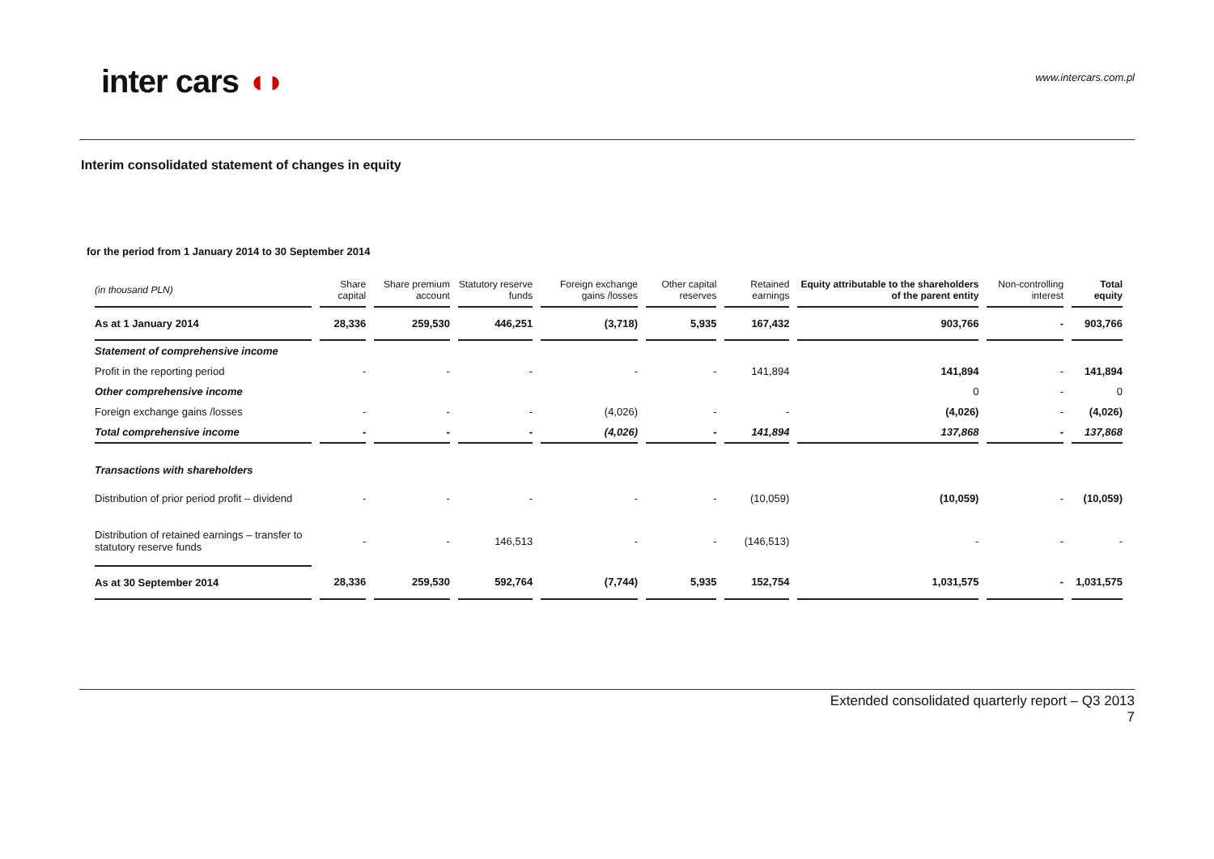inter cars ◖◗
www.intercars.com.pl
Interim consolidated statement of changes in equity
for the period from 1 January 2014 to 30 September 2014
| (in thousand PLN) | Share capital | Share premium account | Statutory reserve funds | Foreign exchange gains /losses | Other capital reserves | Retained earnings | Equity attributable to the shareholders of the parent entity | Non-controlling interest | Total equity |
| --- | --- | --- | --- | --- | --- | --- | --- | --- | --- |
| As at 1 January 2014 | 28,336 | 259,530 | 446,251 | (3,718) | 5,935 | 167,432 | 903,766 | - | 903,766 |
| Statement of comprehensive income | | | | | | | | | |
| Profit in the reporting period | - | - | - | - | - | 141,894 | 141,894 | - | 141,894 |
| Other comprehensive income | | | | | | | 0 | - | 0 |
| Foreign exchange gains /losses | - | - | - | (4,026) | - | - | (4,026) | - | (4,026) |
| Total comprehensive income | - | - | - | (4,026) | - | 141,894 | 137,868 | - | 137,868 |
| Transactions with shareholders | | | | | | | | | |
| Distribution of prior period profit – dividend | - | - | - | - | - | (10,059) | (10,059) | - | (10,059) |
| Distribution of retained earnings – transfer to statutory reserve funds | - | - | 146,513 | - | - | (146,513) | - | - | - |
| As at 30 September 2014 | 28,336 | 259,530 | 592,764 | (7,744) | 5,935 | 152,754 | 1,031,575 | - | 1,031,575 |
Extended consolidated quarterly report – Q3 2013
7